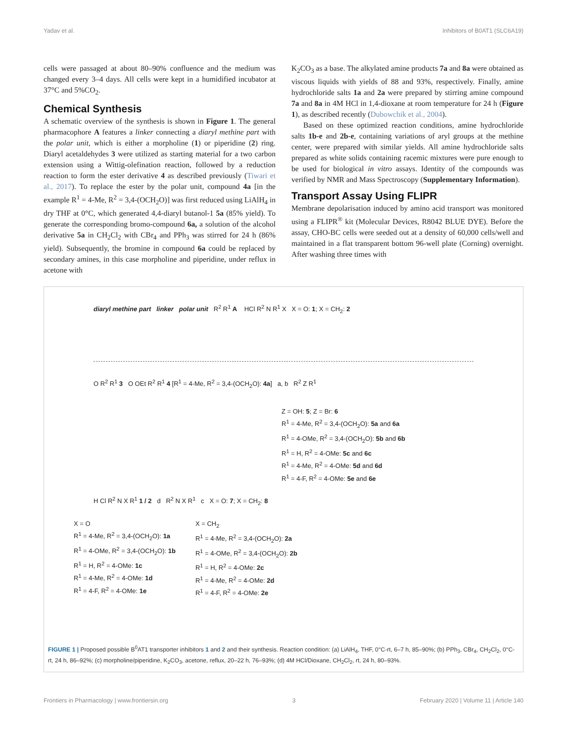Yadav et al. Inhibitors of B0AT1 (SLC6A19)
cells were passaged at about 80–90% confluence and the medium was changed every 3–4 days. All cells were kept in a humidified incubator at 37°C and 5%CO<sub>2</sub>.
Chemical Synthesis
A schematic overview of the synthesis is shown in Figure 1. The general pharmacophore A features a linker connecting a diaryl methine part with the polar unit, which is either a morpholine (1) or piperidine (2) ring. Diaryl acetaldehydes 3 were utilized as starting material for a two carbon extension using a Wittig-olefination reaction, followed by a reduction reaction to form the ester derivative 4 as described previously (Tiwari et al., 2017). To replace the ester by the polar unit, compound 4a [in the example R<sup>1</sup> = 4-Me, R<sup>2</sup> = 3,4-(OCH<sub>2</sub>O)] was first reduced using LiAlH<sub>4</sub> in dry THF at 0°C, which generated 4,4-diaryl butanol-1 5a (85% yield). To generate the corresponding bromo-compound 6a, a solution of the alcohol derivative 5a in CH<sub>2</sub>Cl<sub>2</sub> with CBr<sub>4</sub> and PPh<sub>3</sub> was stirred for 24 h (86% yield). Subsequently, the bromine in compound 6a could be replaced by secondary amines, in this case morpholine and piperidine, under reflux in acetone with
K<sub>2</sub>CO<sub>3</sub> as a base. The alkylated amine products 7a and 8a were obtained as viscous liquids with yields of 88 and 93%, respectively. Finally, amine hydrochloride salts 1a and 2a were prepared by stirring amine compound 7a and 8a in 4M HCl in 1,4-dioxane at room temperature for 24 h (Figure 1), as described recently (Dubowchik et al., 2004).
Based on these optimized reaction conditions, amine hydrochloride salts 1b-e and 2b-e, containing variations of aryl groups at the methine center, were prepared with similar yields. All amine hydrochloride salts prepared as white solids containing racemic mixtures were pure enough to be used for biological in vitro assays. Identity of the compounds was verified by NMR and Mass Spectroscopy (Supplementary Information).
Transport Assay Using FLIPR
Membrane depolarisation induced by amino acid transport was monitored using a FLIPR<sup>®</sup> kit (Molecular Devices, R8042 BLUE DYE). Before the assay, CHO-BC cells were seeded out at a density of 60,000 cells/well and maintained in a flat transparent bottom 96-well plate (Corning) overnight. After washing three times with
diaryl methine part linker polar unit R<sup>2</sup> R<sup>1</sup> A HCl R<sup>2</sup> N R<sup>1</sup> X X = O: 1; X = CH<sub>2</sub>: 2
O R<sup>2</sup> R<sup>1</sup> 3 O OEt R<sup>2</sup> R<sup>1</sup> 4 [R<sup>1</sup> = 4-Me, R<sup>2</sup> = 3,4-(OCH<sub>2</sub>O): 4a] a, b R<sup>2</sup> Z R<sup>1</sup>
Z = OH: 5; Z = Br: 6
R<sup>1</sup> = 4-Me, R<sup>2</sup> = 3,4-(OCH<sub>2</sub>O): 5a and 6a
R<sup>1</sup> = 4-OMe, R<sup>2</sup> = 3,4-(OCH<sub>2</sub>O): 5b and 6b
R<sup>1</sup> = H, R<sup>2</sup> = 4-OMe: 5c and 6c
R<sup>1</sup> = 4-Me, R<sup>2</sup> = 4-OMe: 5d and 6d
R<sup>1</sup> = 4-F, R<sup>2</sup> = 4-OMe: 5e and 6e
H Cl R<sup>2</sup> N X R<sup>1</sup> 1 / 2 d R<sup>2</sup> N X R<sup>1</sup> c X = O: 7; X = CH<sub>2</sub>: 8
X = O
R<sup>1</sup> = 4-Me, R<sup>2</sup> = 3,4-(OCH<sub>2</sub>O): 1a
R<sup>1</sup> = 4-OMe, R<sup>2</sup> = 3,4-(OCH<sub>2</sub>O): 1b
R<sup>1</sup> = H, R<sup>2</sup> = 4-OMe: 1c
R<sup>1</sup> = 4-Me, R<sup>2</sup> = 4-OMe: 1d
R<sup>1</sup> = 4-F, R<sup>2</sup> = 4-OMe: 1e
X = CH<sub>2</sub>
R<sup>1</sup> = 4-Me, R<sup>2</sup> = 3,4-(OCH<sub>2</sub>O): 2a
R<sup>1</sup> = 4-OMe, R<sup>2</sup> = 3,4-(OCH<sub>2</sub>O): 2b
R<sup>1</sup> = H, R<sup>2</sup> = 4-OMe: 2c
R<sup>1</sup> = 4-Me, R<sup>2</sup> = 4-OMe: 2d
R<sup>1</sup> = 4-F, R<sup>2</sup> = 4-OMe: 2e
FIGURE 1 | Proposed possible B<sup>0</sup>AT1 transporter inhibitors 1 and 2 and their synthesis. Reaction condition: (a) LiAlH<sub>4</sub>, THF, 0°C-rt, 6–7 h, 85–90%; (b) PPh<sub>3</sub>, CBr<sub>4</sub>, CH<sub>2</sub>Cl<sub>2</sub>, 0°C-rt, 24 h, 86–92%; (c) morpholine/piperidine, K<sub>2</sub>CO<sub>3</sub>, acetone, reflux, 20–22 h, 76–93%; (d) 4M HCl/Dioxane, CH<sub>2</sub>Cl<sub>2</sub>, rt, 24 h, 80–93%.
Frontiers in Pharmacology | www.frontiersin.org 3 February 2020 | Volume 11 | Article 140